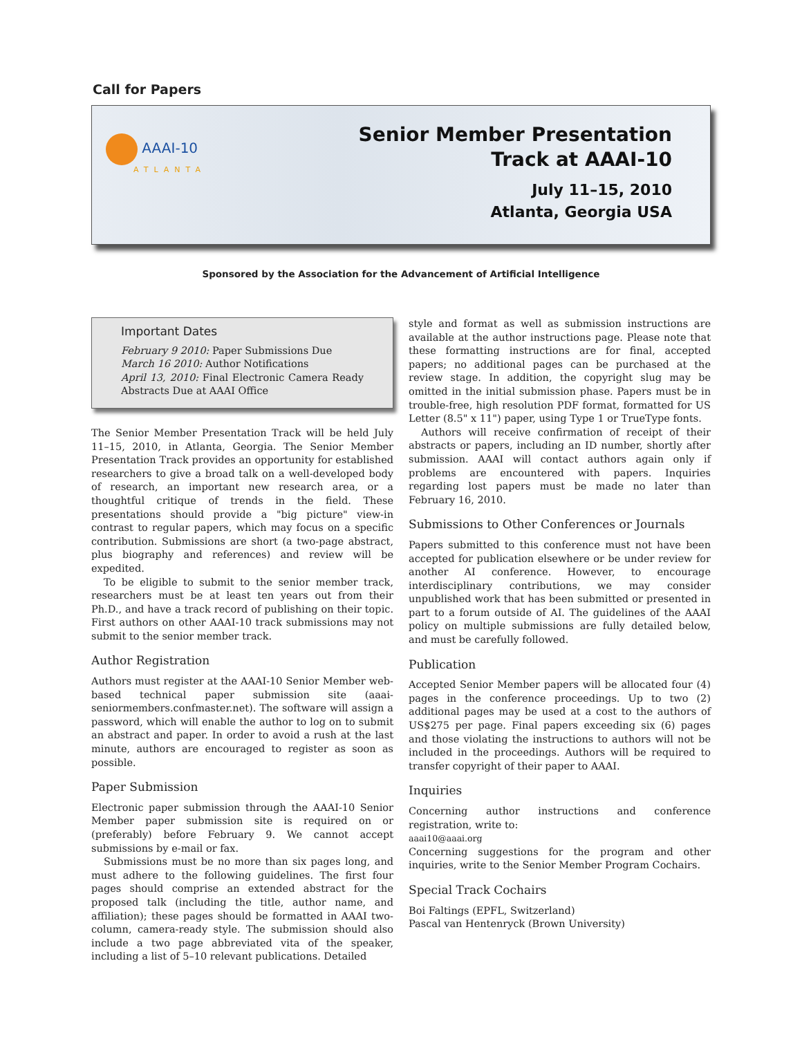Call for Papers
AAAI-10
ATLANTA
Senior Member Presentation
Track at AAAI-10
July 11–15, 2010
Atlanta, Georgia USA
Sponsored by the Association for the Advancement of Artificial Intelligence
Important Dates
February 9 2010: Paper Submissions Due
March 16 2010: Author Notifications
April 13, 2010: Final Electronic Camera Ready Abstracts Due at AAAI Office
The Senior Member Presentation Track will be held July 11–15, 2010, in Atlanta, Georgia. The Senior Member Presentation Track provides an opportunity for established researchers to give a broad talk on a well-developed body of research, an important new research area, or a thoughtful critique of trends in the field. These presentations should provide a "big picture" view-in contrast to regular papers, which may focus on a specific contribution. Submissions are short (a two-page abstract, plus biography and references) and review will be expedited.
To be eligible to submit to the senior member track, researchers must be at least ten years out from their Ph.D., and have a track record of publishing on their topic. First authors on other AAAI-10 track submissions may not submit to the senior member track.
Author Registration
Authors must register at the AAAI-10 Senior Member web-based technical paper submission site (aaai-seniormembers.confmaster.net). The software will assign a password, which will enable the author to log on to submit an abstract and paper. In order to avoid a rush at the last minute, authors are encouraged to register as soon as possible.
Paper Submission
Electronic paper submission through the AAAI-10 Senior Member paper submission site is required on or (preferably) before February 9. We cannot accept submissions by e-mail or fax.
Submissions must be no more than six pages long, and must adhere to the following guidelines. The first four pages should comprise an extended abstract for the proposed talk (including the title, author name, and affiliation); these pages should be formatted in AAAI two-column, camera-ready style. The submission should also include a two page abbreviated vita of the speaker, including a list of 5–10 relevant publications. Detailed
style and format as well as submission instructions are available at the author instructions page. Please note that these formatting instructions are for final, accepted papers; no additional pages can be purchased at the review stage. In addition, the copyright slug may be omitted in the initial submission phase. Papers must be in trouble-free, high resolution PDF format, formatted for US Letter (8.5" x 11") paper, using Type 1 or TrueType fonts.
Authors will receive confirmation of receipt of their abstracts or papers, including an ID number, shortly after submission. AAAI will contact authors again only if problems are encountered with papers. Inquiries regarding lost papers must be made no later than February 16, 2010.
Submissions to Other Conferences or Journals
Papers submitted to this conference must not have been accepted for publication elsewhere or be under review for another AI conference. However, to encourage interdisciplinary contributions, we may consider unpublished work that has been submitted or presented in part to a forum outside of AI. The guidelines of the AAAI policy on multiple submissions are fully detailed below, and must be carefully followed.
Publication
Accepted Senior Member papers will be allocated four (4) pages in the conference proceedings. Up to two (2) additional pages may be used at a cost to the authors of US$275 per page. Final papers exceeding six (6) pages and those violating the instructions to authors will not be included in the proceedings. Authors will be required to transfer copyright of their paper to AAAI.
Inquiries
Concerning author instructions and conference registration, write to:
aaai10@aaai.org
Concerning suggestions for the program and other inquiries, write to the Senior Member Program Cochairs.
Special Track Cochairs
Boi Faltings (EPFL, Switzerland)
Pascal van Hentenryck (Brown University)